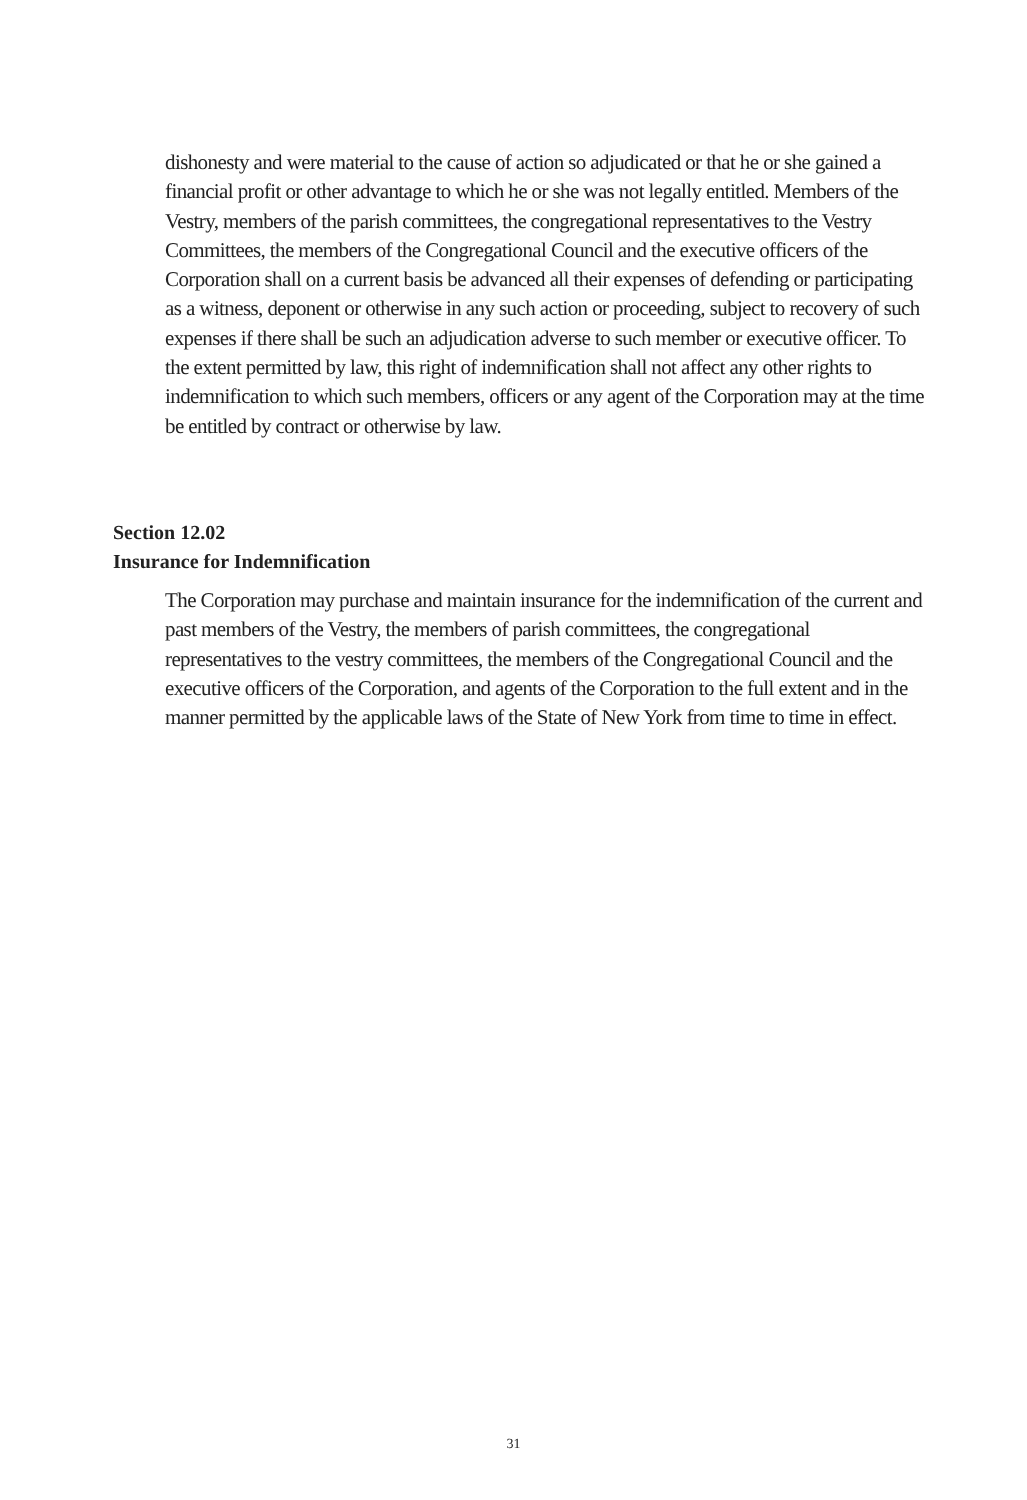dishonesty and were material to the cause of action so adjudicated or that he or she gained a financial profit or other advantage to which he or she was not legally entitled. Members of the Vestry, members of the parish committees, the congregational representatives to the Vestry Committees, the members of the Congregational Council and the executive officers of the Corporation shall on a current basis be advanced all their expenses of defending or participating as a witness, deponent or otherwise in any such action or proceeding, subject to recovery of such expenses if there shall be such an adjudication adverse to such member or executive officer. To the extent permitted by law, this right of indemnification shall not affect any other rights to indemnification to which such members, officers or any agent of the Corporation may at the time be entitled by contract or otherwise by law.
Section 12.02
Insurance for Indemnification
The Corporation may purchase and maintain insurance for the indemnification of the current and past members of the Vestry, the members of parish committees, the congregational representatives to the vestry committees, the members of the Congregational Council and the executive officers of the Corporation, and agents of the Corporation to the full extent and in the manner permitted by the applicable laws of the State of New York from time to time in effect.
31